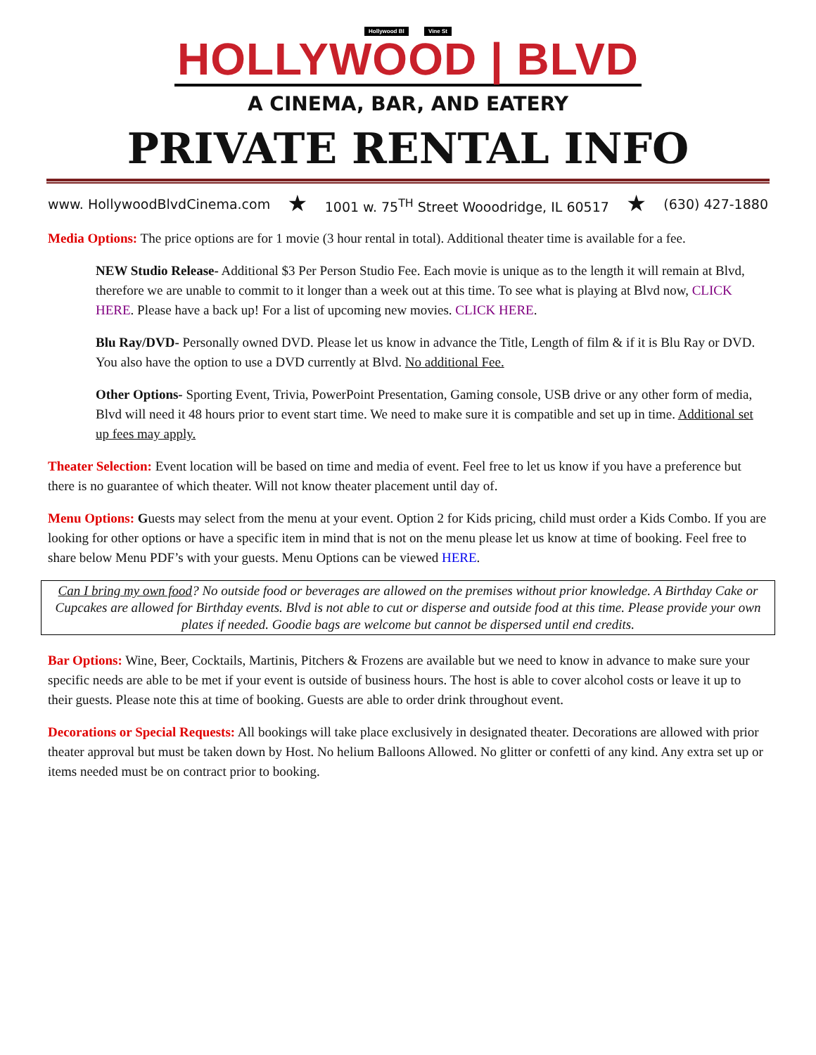Hollywood Bl Vine St
HOLLYWOOD | BLVD
A CINEMA, BAR, AND EATERY
PRIVATE RENTAL INFO
www. HollywoodBlvdCinema.com ★ 1001 w. 75<sup>TH</sup> Street Wooodridge, IL 60517 ★ (630) 427-1880
Media Options: The price options are for 1 movie (3 hour rental in total). Additional theater time is available for a fee.
NEW Studio Release- Additional $3 Per Person Studio Fee. Each movie is unique as to the length it will remain at Blvd, therefore we are unable to commit to it longer than a week out at this time. To see what is playing at Blvd now, CLICK HERE. Please have a back up! For a list of upcoming new movies. CLICK HERE.
Blu Ray/DVD- Personally owned DVD. Please let us know in advance the Title, Length of film & if it is Blu Ray or DVD. You also have the option to use a DVD currently at Blvd. No additional Fee.
Other Options- Sporting Event, Trivia, PowerPoint Presentation, Gaming console, USB drive or any other form of media, Blvd will need it 48 hours prior to event start time. We need to make sure it is compatible and set up in time. Additional set up fees may apply.
Theater Selection: Event location will be based on time and media of event. Feel free to let us know if you have a preference but there is no guarantee of which theater. Will not know theater placement until day of.
Menu Options: Guests may select from the menu at your event. Option 2 for Kids pricing, child must order a Kids Combo. If you are looking for other options or have a specific item in mind that is not on the menu please let us know at time of booking. Feel free to share below Menu PDF’s with your guests. Menu Options can be viewed HERE.
Can I bring my own food? No outside food or beverages are allowed on the premises without prior knowledge. A Birthday Cake or Cupcakes are allowed for Birthday events. Blvd is not able to cut or disperse and outside food at this time. Please provide your own plates if needed. Goodie bags are welcome but cannot be dispersed until end credits.
Bar Options: Wine, Beer, Cocktails, Martinis, Pitchers & Frozens are available but we need to know in advance to make sure your specific needs are able to be met if your event is outside of business hours. The host is able to cover alcohol costs or leave it up to their guests. Please note this at time of booking. Guests are able to order drink throughout event.
Decorations or Special Requests: All bookings will take place exclusively in designated theater. Decorations are allowed with prior theater approval but must be taken down by Host. No helium Balloons Allowed. No glitter or confetti of any kind. Any extra set up or items needed must be on contract prior to booking.